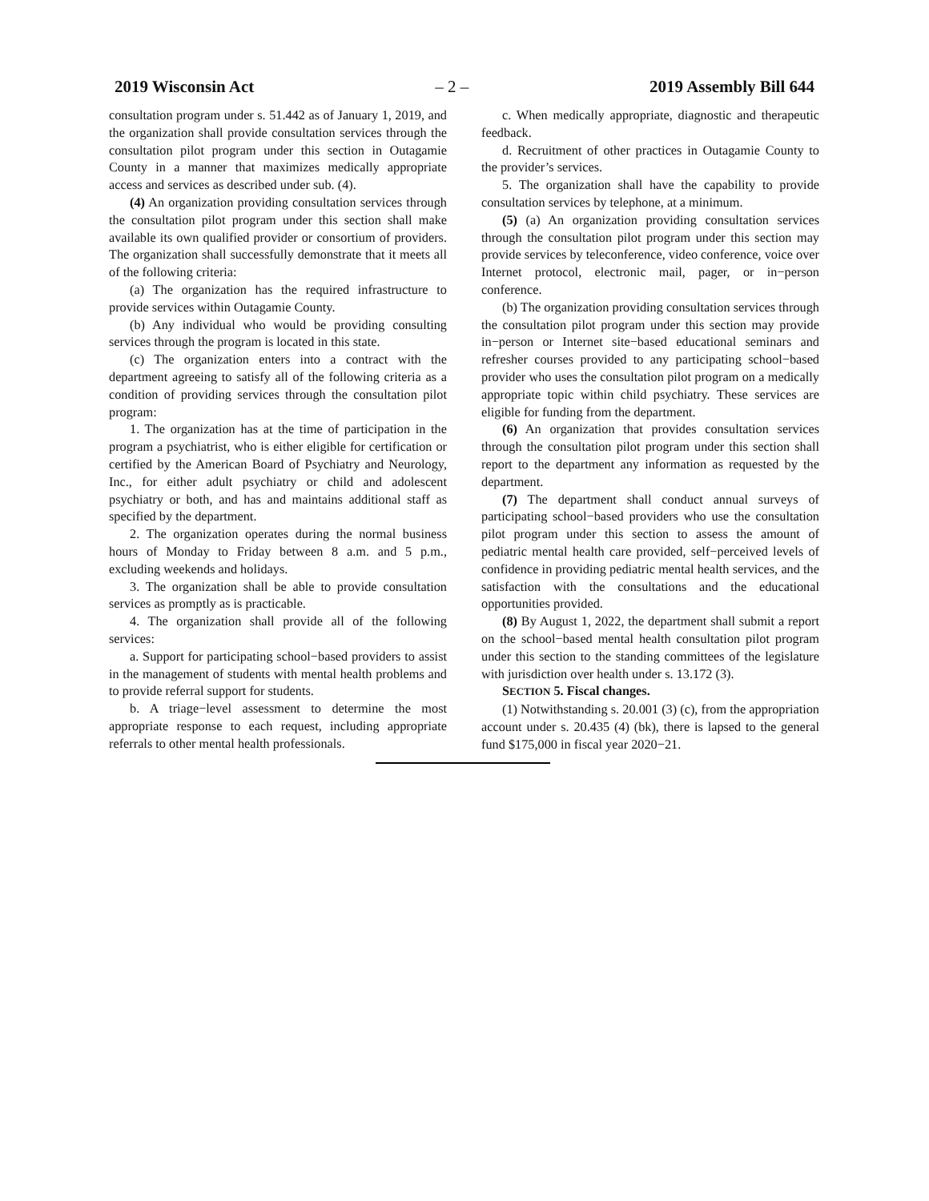2019 Wisconsin Act – 2 – 2019 Assembly Bill 644
consultation program under s. 51.442 as of January 1, 2019, and the organization shall provide consultation services through the consultation pilot program under this section in Outagamie County in a manner that maximizes medically appropriate access and services as described under sub. (4).
(4) An organization providing consultation services through the consultation pilot program under this section shall make available its own qualified provider or consortium of providers. The organization shall successfully demonstrate that it meets all of the following criteria:
(a) The organization has the required infrastructure to provide services within Outagamie County.
(b) Any individual who would be providing consulting services through the program is located in this state.
(c) The organization enters into a contract with the department agreeing to satisfy all of the following criteria as a condition of providing services through the consultation pilot program:
1. The organization has at the time of participation in the program a psychiatrist, who is either eligible for certification or certified by the American Board of Psychiatry and Neurology, Inc., for either adult psychiatry or child and adolescent psychiatry or both, and has and maintains additional staff as specified by the department.
2. The organization operates during the normal business hours of Monday to Friday between 8 a.m. and 5 p.m., excluding weekends and holidays.
3. The organization shall be able to provide consultation services as promptly as is practicable.
4. The organization shall provide all of the following services:
a. Support for participating school−based providers to assist in the management of students with mental health problems and to provide referral support for students.
b. A triage−level assessment to determine the most appropriate response to each request, including appropriate referrals to other mental health professionals.
c. When medically appropriate, diagnostic and therapeutic feedback.
d. Recruitment of other practices in Outagamie County to the provider’s services.
5. The organization shall have the capability to provide consultation services by telephone, at a minimum.
(5) (a) An organization providing consultation services through the consultation pilot program under this section may provide services by teleconference, video conference, voice over Internet protocol, electronic mail, pager, or in−person conference.
(b) The organization providing consultation services through the consultation pilot program under this section may provide in−person or Internet site−based educational seminars and refresher courses provided to any participating school−based provider who uses the consultation pilot program on a medically appropriate topic within child psychiatry. These services are eligible for funding from the department.
(6) An organization that provides consultation services through the consultation pilot program under this section shall report to the department any information as requested by the department.
(7) The department shall conduct annual surveys of participating school−based providers who use the consultation pilot program under this section to assess the amount of pediatric mental health care provided, self−perceived levels of confidence in providing pediatric mental health services, and the satisfaction with the consultations and the educational opportunities provided.
(8) By August 1, 2022, the department shall submit a report on the school−based mental health consultation pilot program under this section to the standing committees of the legislature with jurisdiction over health under s. 13.172 (3).
SECTION 5. Fiscal changes.
(1) Notwithstanding s. 20.001 (3) (c), from the appropriation account under s. 20.435 (4) (bk), there is lapsed to the general fund $175,000 in fiscal year 2020−21.